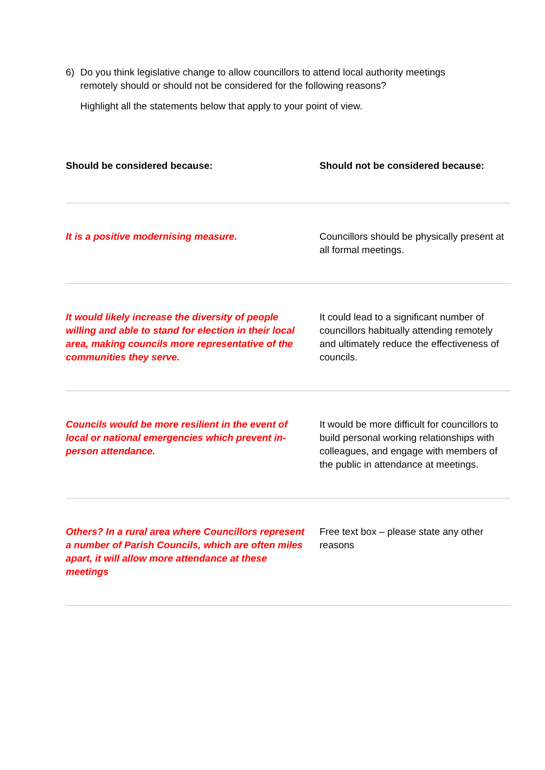6) Do you think legislative change to allow councillors to attend local authority meetings remotely should or should not be considered for the following reasons?
Highlight all the statements below that apply to your point of view.
| Should be considered because: | Should not be considered because: |
| --- | --- |
| It is a positive modernising measure. | Councillors should be physically present at all formal meetings. |
| It would likely increase the diversity of people willing and able to stand for election in their local area, making councils more representative of the communities they serve. | It could lead to a significant number of councillors habitually attending remotely and ultimately reduce the effectiveness of councils. |
| Councils would be more resilient in the event of local or national emergencies which prevent in-person attendance. | It would be more difficult for councillors to build personal working relationships with colleagues, and engage with members of the public in attendance at meetings. |
| Others? In a rural area where Councillors represent a number of Parish Councils, which are often miles apart, it will allow more attendance at these meetings | Free text box – please state any other reasons |